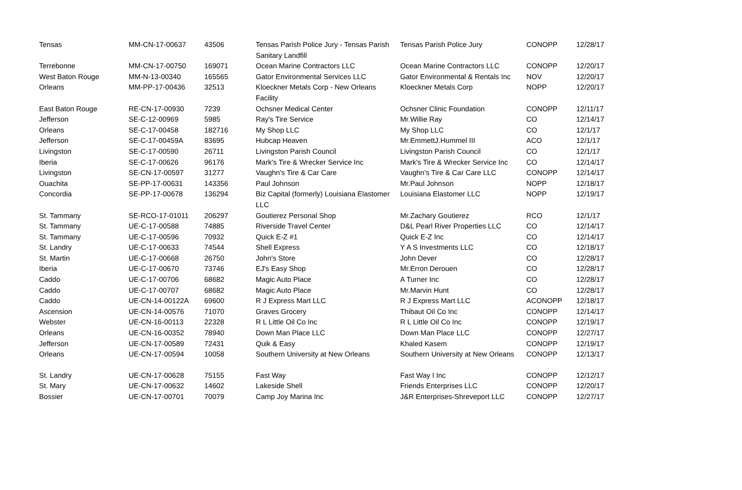| Tensas | MM-CN-17-00637 | 43506 | Tensas Parish Police Jury - Tensas Parish Sanitary Landfill | Tensas Parish Police Jury | CONOPP | 12/28/17 |
| Terrebonne | MM-CN-17-00750 | 169071 | Ocean Marine Contractors LLC | Ocean Marine Contractors LLC | CONOPP | 12/20/17 |
| West Baton Rouge | MM-N-13-00340 | 165565 | Gator Environmental Services LLC | Gator Environmental & Rentals Inc | NOV | 12/20/17 |
| Orleans | MM-PP-17-00436 | 32513 | Kloeckner Metals Corp - New Orleans Facility | Kloeckner Metals Corp | NOPP | 12/20/17 |
| East Baton Rouge | RE-CN-17-00930 | 7239 | Ochsner Medical Center | Ochsner Clinic Foundation | CONOPP | 12/11/17 |
| Jefferson | SE-C-12-00969 | 5985 | Ray's Tire Service | Mr.Willie Ray | CO | 12/14/17 |
| Orleans | SE-C-17-00458 | 182716 | My Shop LLC | My Shop LLC | CO | 12/1/17 |
| Jefferson | SE-C-17-00459A | 83695 | Hubcap Heaven | Mr.EmmettJ.Hummel III | ACO | 12/1/17 |
| Livingston | SE-C-17-00590 | 26711 | Livingston Parish Council | Livingston Parish Council | CO | 12/1/17 |
| Iberia | SE-C-17-00626 | 96176 | Mark's Tire & Wrecker Service Inc | Mark's Tire & Wrecker Service Inc | CO | 12/14/17 |
| Livingston | SE-CN-17-00597 | 31277 | Vaughn's Tire & Car Care | Vaughn's Tire & Car Care LLC | CONOPP | 12/14/17 |
| Ouachita | SE-PP-17-00631 | 143356 | Paul Johnson | Mr.Paul Johnson | NOPP | 12/18/17 |
| Concordia | SE-PP-17-00678 | 136294 | Biz Capital (formerly) Louisiana Elastomer LLC | Louisiana Elastomer LLC | NOPP | 12/19/17 |
| St. Tammany | SE-RCO-17-01011 | 206297 | Goutierez Personal Shop | Mr.Zachary Goutierez | RCO | 12/1/17 |
| St. Tammany | UE-C-17-00588 | 74885 | Riverside Travel Center | D&L Pearl River Properties LLC | CO | 12/14/17 |
| St. Tammany | UE-C-17-00596 | 70932 | Quick E-Z #1 | Quick E-Z Inc | CO | 12/14/17 |
| St. Landry | UE-C-17-00633 | 74544 | Shell Express | Y A S Investments LLC | CO | 12/18/17 |
| St. Martin | UE-C-17-00668 | 26750 | John's Store | John Dever | CO | 12/28/17 |
| Iberia | UE-C-17-00670 | 73746 | EJ's Easy Shop | Mr.Erron Derouen | CO | 12/28/17 |
| Caddo | UE-C-17-00706 | 68682 | Magic Auto Place | A Turner Inc | CO | 12/28/17 |
| Caddo | UE-C-17-00707 | 68682 | Magic Auto Place | Mr.Marvin Hunt | CO | 12/28/17 |
| Caddo | UE-CN-14-00122A | 69600 | R J Express Mart LLC | R J Express Mart LLC | ACONOPP | 12/18/17 |
| Ascension | UE-CN-14-00576 | 71070 | Graves Grocery | Thibaut Oil Co Inc | CONOPP | 12/14/17 |
| Webster | UE-CN-16-00113 | 22328 | R L Little Oil Co Inc | R L Little Oil Co Inc | CONOPP | 12/19/17 |
| Orleans | UE-CN-16-00352 | 78940 | Down Man Place LLC | Down Man Place LLC | CONOPP | 12/27/17 |
| Jefferson | UE-CN-17-00589 | 72431 | Quik & Easy | Khaled Kasem | CONOPP | 12/19/17 |
| Orleans | UE-CN-17-00594 | 10058 | Southern University at New Orleans | Southern University at New Orleans | CONOPP | 12/13/17 |
| St. Landry | UE-CN-17-00628 | 75155 | Fast Way | Fast Way I Inc | CONOPP | 12/12/17 |
| St. Mary | UE-CN-17-00632 | 14602 | Lakeside Shell | Friends Enterprises LLC | CONOPP | 12/20/17 |
| Bossier | UE-CN-17-00701 | 70079 | Camp Joy Marina Inc | J&R Enterprises-Shreveport LLC | CONOPP | 12/27/17 |